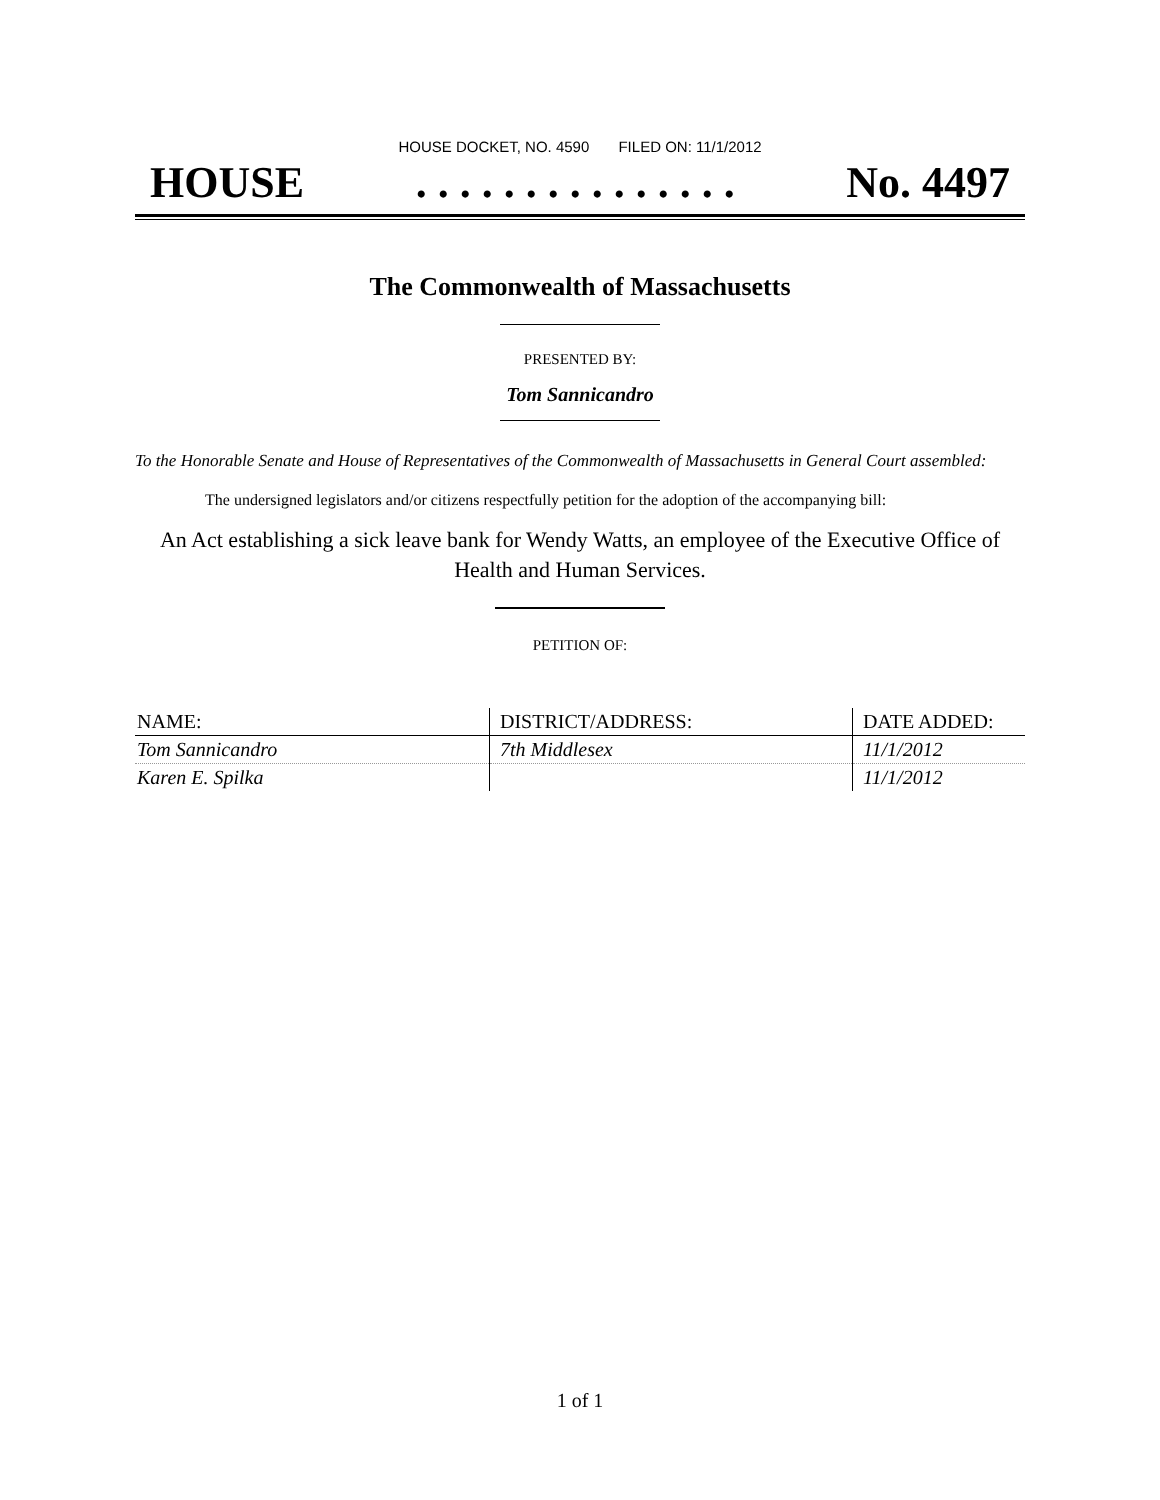HOUSE DOCKET, NO. 4590 FILED ON: 11/1/2012
HOUSE. . . . . . . . . . . . . . . No. 4497
The Commonwealth of Massachusetts
PRESENTED BY:
Tom Sannicandro
To the Honorable Senate and House of Representatives of the Commonwealth of Massachusetts in General Court assembled:
The undersigned legislators and/or citizens respectfully petition for the adoption of the accompanying bill:
An Act establishing a sick leave bank for Wendy Watts, an employee of the Executive Office of Health and Human Services.
PETITION OF:
| NAME: | DISTRICT/ADDRESS: | DATE ADDED: |
| --- | --- | --- |
| Tom Sannicandro | 7th Middlesex | 11/1/2012 |
| Karen E. Spilka | | 11/1/2012 |
1 of 1